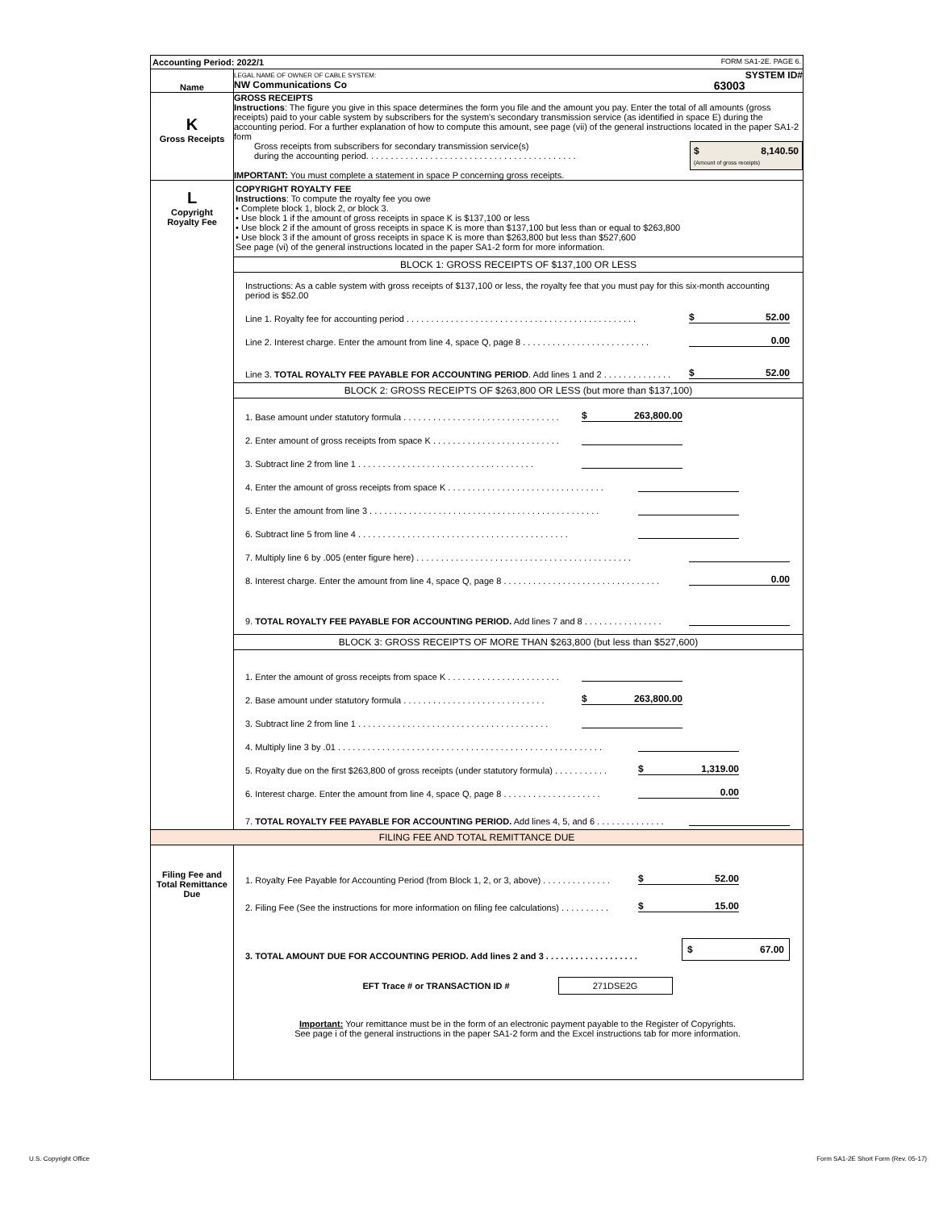| Accounting Period: 2022/1 FORM SA1-2E. PAGE 6. | |
| Name | LEGAL NAME OF OWNER OF CABLE SYSTEM: SYSTEM ID# NW Communications Co 63003 |
| K Gross Receipts | GROSS RECEIPTS Instructions : The figure you give in this space determines the form you file and the amount you pay. Enter the total of all amounts (gross receipts) paid to your cable system by subscribers for the system's secondary transmission service (as identified in space E) during the accounting period. For a further explanation of how to compute this amount, see page (vii) of the general instructions located in the paper SA1-2 form Gross receipts from subscribers for secondary transmission service(s) during the accounting period. . . . . . . . . . . . . . . . . . . . . . . . . . . . . . . . . . . . . . . . . . . $ 8,140.50 (Amount of gross receipts) IMPORTANT: You must complete a statement in space P concerning gross receipts. |
| L Copyright Royalty Fee | COPYRIGHT ROYALTY FEE Instructions : To compute the royalty fee you owe • Complete block 1, block 2, or block 3. • Use block 1 if the amount of gross receipts in space K is $137,100 or less • Use block 2 if the amount of gross receipts in space K is more than $137,100 but less than or equal to $263,800 • Use block 3 if the amount of gross receipts in space K is more than $263,800 but less than $527,600 See page (vi) of the general instructions located in the paper SA1-2 form for more information. BLOCK 1: GROSS RECEIPTS OF $137,100 OR LESS Instructions: As a cable system with gross receipts of $137,100 or less, the royalty fee that you must pay for this six-month accounting period is $52.00 Line 1. Royalty fee for accounting period . . . . . . . . . . . . . . . . . . . . . . . . . . . . . . . . . . . . . . . . . . . . . . . $ 52.00 Line 2. Interest charge. Enter the amount from line 4, space Q, page 8 . . . . . . . . . . . . . . . . . . . . . . . . . . 0.00 Line 3. TOTAL ROYALTY FEE PAYABLE FOR ACCOUNTING PERIOD . Add lines 1 and 2 . . . . . . . . . . . . . . $ 52.00 BLOCK 2: GROSS RECEIPTS OF $263,800 OR LESS (but more than $137,100) 1. Base amount under statutory formula . . . . . . . . . . . . . . . . . . . . . . . . . . . . . . . . $ 263,800.00 2. Enter amount of gross receipts from space K . . . . . . . . . . . . . . . . . . . . . . . . . . 3. Subtract line 2 from line 1 . . . . . . . . . . . . . . . . . . . . . . . . . . . . . . . . . . . . 4. Enter the amount of gross receipts from space K . . . . . . . . . . . . . . . . . . . . . . . . . . . . . . . . 5. Enter the amount from line 3 . . . . . . . . . . . . . . . . . . . . . . . . . . . . . . . . . . . . . . . . . . . . . . . 6. Subtract line 5 from line 4 . . . . . . . . . . . . . . . . . . . . . . . . . . . . . . . . . . . . . . . . . . . 7. Multiply line 6 by .005 (enter figure here) . . . . . . . . . . . . . . . . . . . . . . . . . . . . . . . . . . . . . . . . . . . . 8. Interest charge. Enter the amount from line 4, space Q, page 8 . . . . . . . . . . . . . . . . . . . . . . . . . . . . . . . . 0.00 9. TOTAL ROYALTY FEE PAYABLE FOR ACCOUNTING PERIOD. Add lines 7 and 8 . . . . . . . . . . . . . . . . BLOCK 3: GROSS RECEIPTS OF MORE THAN $263,800 (but less than $527,600) 1. Enter the amount of gross receipts from space K . . . . . . . . . . . . . . . . . . . . . . . 2. Base amount under statutory formula . . . . . . . . . . . . . . . . . . . . . . . . . . . . . $ 263,800.00 3. Subtract line 2 from line 1 . . . . . . . . . . . . . . . . . . . . . . . . . . . . . . . . . . . . . . . 4. Multiply line 3 by .01 . . . . . . . . . . . . . . . . . . . . . . . . . . . . . . . . . . . . . . . . . . . . . . . . . . . . . . 5. Royalty due on the first $263,800 of gross receipts (under statutory formula) . . . . . . . . . . . $ 1,319.00 6. Interest charge. Enter the amount from line 4, space Q, page 8 . . . . . . . . . . . . . . . . . . . . 0.00 7. TOTAL ROYALTY FEE PAYABLE FOR ACCOUNTING PERIOD. Add lines 4, 5, and 6 . . . . . . . . . . . . . . |
| FILING FEE AND TOTAL REMITTANCE DUE | |
| Filing Fee and Total Remittance Due | 1. Royalty Fee Payable for Accounting Period (from Block 1, 2, or 3, above) . . . . . . . . . . . . . . $ 52.00 2. Filing Fee (See the instructions for more information on filing fee calculations) . . . . . . . . . . $ 15.00 3. TOTAL AMOUNT DUE FOR ACCOUNTING PERIOD. Add lines 2 and 3 . . . . . . . . . . . . . . . . . . . $ 67.00 EFT Trace # or TRANSACTION ID # 271DSE2G Important: Your remittance must be in the form of an electronic payment payable to the Register of Copyrights. See page i of the general instructions in the paper SA1-2 form and the Excel instructions tab for more information. |
U.S. Copyright Office
Form SA1-2E Short Form (Rev. 05-17)